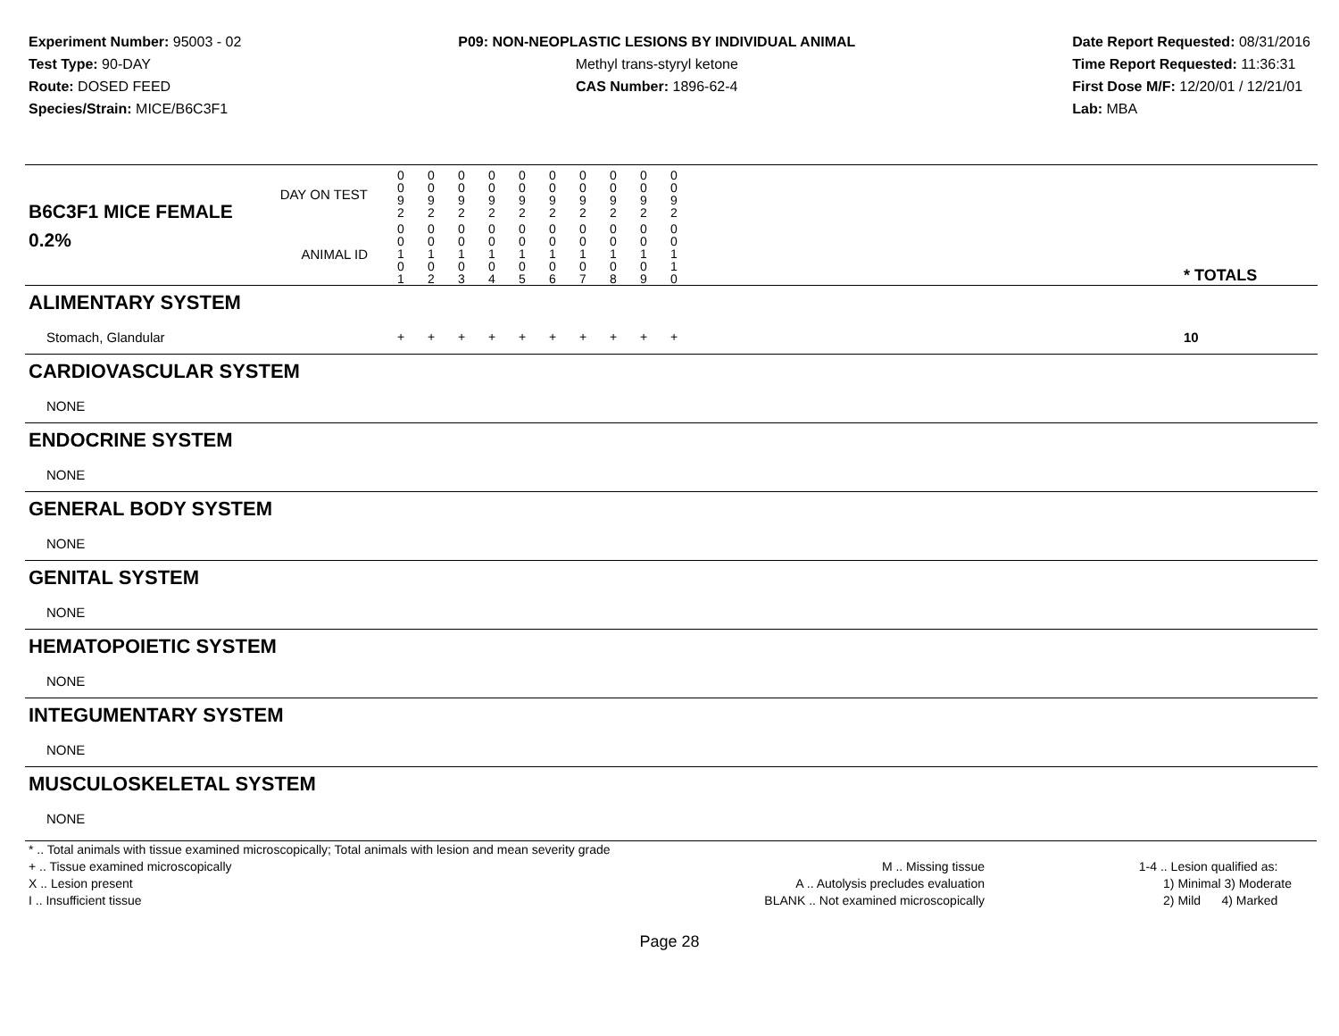Experiment Number: 95003 - 02
Test Type: 90-DAY
Route: DOSED FEED
Species/Strain: MICE/B6C3F1
P09: NON-NEOPLASTIC LESIONS BY INDIVIDUAL ANIMAL
Methyl trans-styryl ketone
CAS Number: 1896-62-4
Date Report Requested: 08/31/2016
Time Report Requested: 11:36:31
First Dose M/F: 12/20/01 / 12/21/01
Lab: MBA
| B6C3F1 MICE FEMALE | DAY ON TEST | 0 0 9 2 | 0 0 9 2 | 0 0 9 2 | 0 0 9 2 | 0 0 9 2 | 0 0 9 2 | 0 0 9 2 | 0 0 9 2 | 0 0 9 2 | 0 0 9 2 | | |
| 0.2% | ANIMAL ID | 0 0 1 0 1 | 0 0 1 0 2 | 0 0 1 0 3 | 0 0 1 0 4 | 0 0 1 0 5 | 0 0 1 0 6 | 0 0 1 0 7 | 0 0 1 0 8 | 0 0 1 0 9 | 0 0 1 1 0 | | * TOTALS |
| ALIMENTARY SYSTEM | | | | | | | | | | | | | |
| Stomach, Glandular | | + | + | + | + | + | + | + | + | + | + | | 10 |
| CARDIOVASCULAR SYSTEM | | | | | | | | | | | | | |
| NONE | | | | | | | | | | | | | |
| ENDOCRINE SYSTEM | | | | | | | | | | | | | |
| NONE | | | | | | | | | | | | | |
| GENERAL BODY SYSTEM | | | | | | | | | | | | | |
| NONE | | | | | | | | | | | | | |
| GENITAL SYSTEM | | | | | | | | | | | | | |
| NONE | | | | | | | | | | | | | |
| HEMATOPOIETIC SYSTEM | | | | | | | | | | | | | |
| NONE | | | | | | | | | | | | | |
| INTEGUMENTARY SYSTEM | | | | | | | | | | | | | |
| NONE | | | | | | | | | | | | | |
| MUSCULOSKELETAL SYSTEM | | | | | | | | | | | | | |
| NONE | | | | | | | | | | | | | |
* .. Total animals with tissue examined microscopically; Total animals with lesion and mean severity grade
+ .. Tissue examined microscopically
X .. Lesion present
I .. Insufficient tissue
M .. Missing tissue
A .. Autolysis precludes evaluation
BLANK .. Not examined microscopically
1-4 .. Lesion qualified as:
1) Minimal 3) Moderate
2) Mild 4) Marked
Page 28